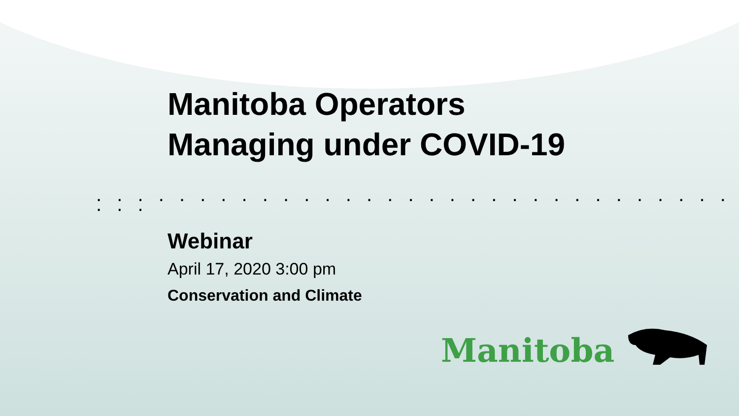Manitoba Operators
Managing under COVID-19
. . . . . . . . . . . . . . . . . . . . . . . . . . . . . . . . . .
Webinar
April 17, 2020 3:00 pm
Conservation and Climate
Manitoba